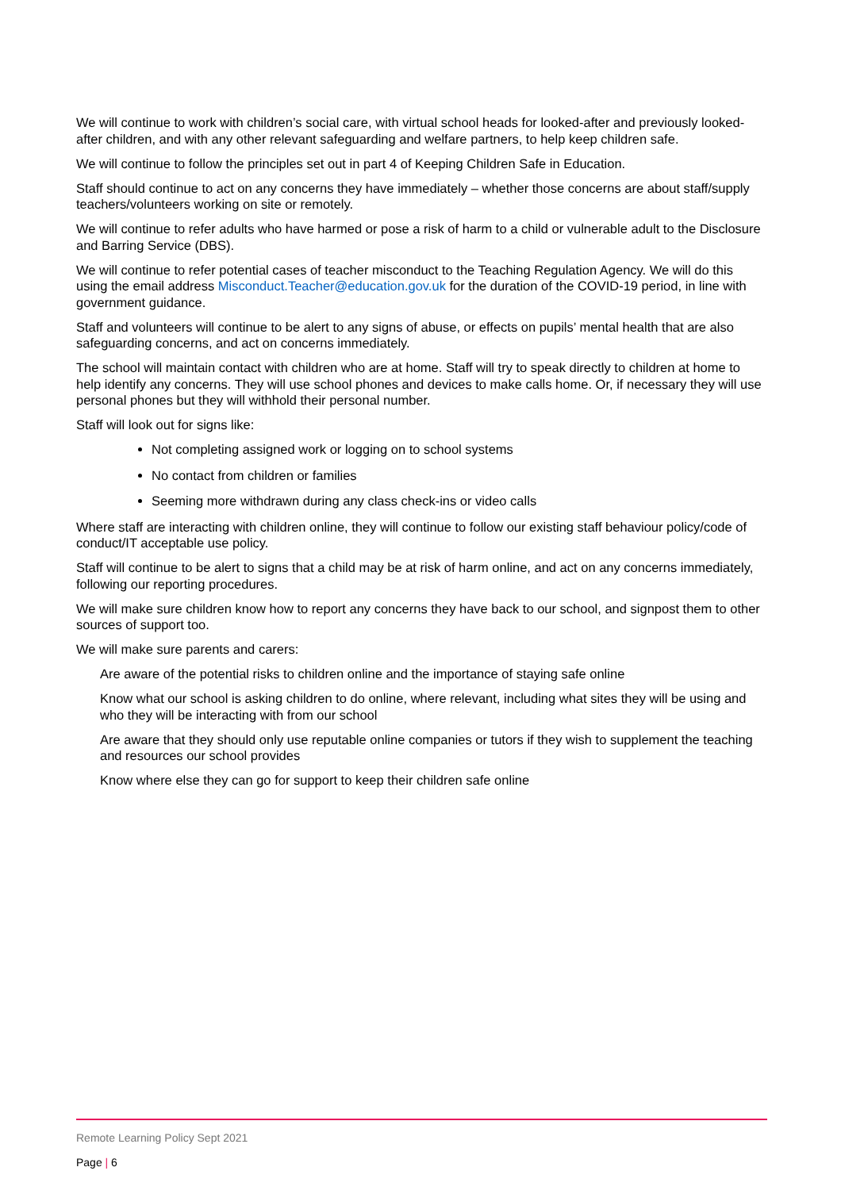We will continue to work with children’s social care, with virtual school heads for looked-after and previously looked-after children, and with any other relevant safeguarding and welfare partners, to help keep children safe.
We will continue to follow the principles set out in part 4 of Keeping Children Safe in Education.
Staff should continue to act on any concerns they have immediately – whether those concerns are about staff/supply teachers/volunteers working on site or remotely.
We will continue to refer adults who have harmed or pose a risk of harm to a child or vulnerable adult to the Disclosure and Barring Service (DBS).
We will continue to refer potential cases of teacher misconduct to the Teaching Regulation Agency. We will do this using the email address Misconduct.Teacher@education.gov.uk for the duration of the COVID-19 period, in line with government guidance.
Staff and volunteers will continue to be alert to any signs of abuse, or effects on pupils’ mental health that are also safeguarding concerns, and act on concerns immediately.
The school will maintain contact with children who are at home. Staff will try to speak directly to children at home to help identify any concerns. They will use school phones and devices to make calls home. Or, if necessary they will use personal phones but they will withhold their personal number.
Staff will look out for signs like:
Not completing assigned work or logging on to school systems
No contact from children or families
Seeming more withdrawn during any class check-ins or video calls
Where staff are interacting with children online, they will continue to follow our existing staff behaviour policy/code of conduct/IT acceptable use policy.
Staff will continue to be alert to signs that a child may be at risk of harm online, and act on any concerns immediately, following our reporting procedures.
We will make sure children know how to report any concerns they have back to our school, and signpost them to other sources of support too.
We will make sure parents and carers:
Are aware of the potential risks to children online and the importance of staying safe online
Know what our school is asking children to do online, where relevant, including what sites they will be using and who they will be interacting with from our school
Are aware that they should only use reputable online companies or tutors if they wish to supplement the teaching and resources our school provides
Know where else they can go for support to keep their children safe online
Remote Learning Policy Sept 2021
Page | 6